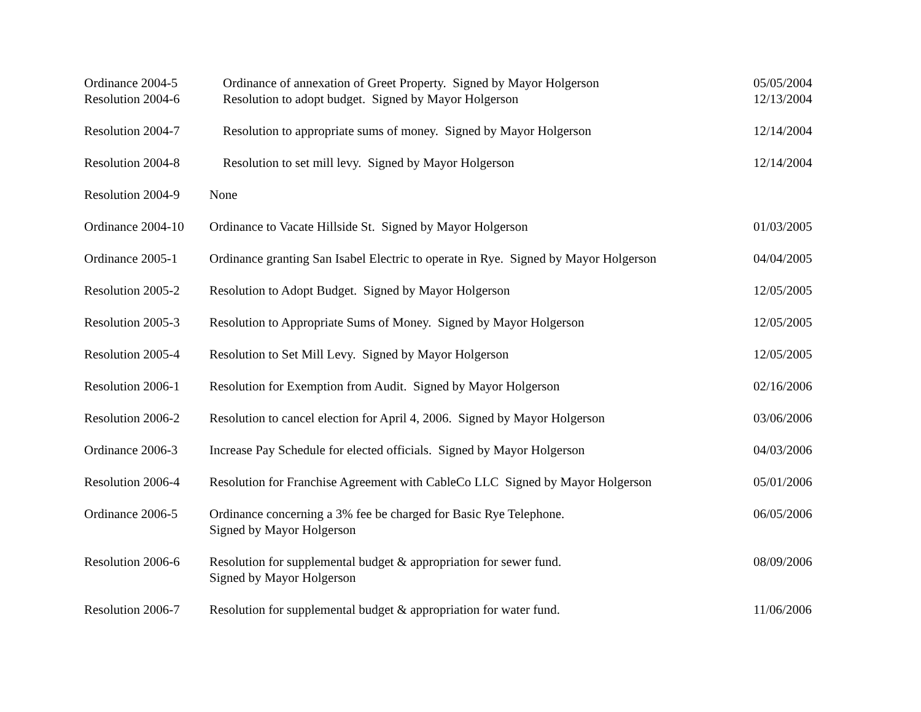| Ordinance 2004-5 | Ordinance of annexation of Greet Property. Signed by Mayor Holgerson | 05/05/2004 |
| Resolution 2004-6 | Resolution to adopt budget. Signed by Mayor Holgerson | 12/13/2004 |
| Resolution 2004-7 | Resolution to appropriate sums of money. Signed by Mayor Holgerson | 12/14/2004 |
| Resolution 2004-8 | Resolution to set mill levy. Signed by Mayor Holgerson | 12/14/2004 |
| Resolution 2004-9 | None | |
| Ordinance 2004-10 | Ordinance to Vacate Hillside St. Signed by Mayor Holgerson | 01/03/2005 |
| Ordinance 2005-1 | Ordinance granting San Isabel Electric to operate in Rye. Signed by Mayor Holgerson | 04/04/2005 |
| Resolution 2005-2 | Resolution to Adopt Budget. Signed by Mayor Holgerson | 12/05/2005 |
| Resolution 2005-3 | Resolution to Appropriate Sums of Money. Signed by Mayor Holgerson | 12/05/2005 |
| Resolution 2005-4 | Resolution to Set Mill Levy. Signed by Mayor Holgerson | 12/05/2005 |
| Resolution 2006-1 | Resolution for Exemption from Audit. Signed by Mayor Holgerson | 02/16/2006 |
| Resolution 2006-2 | Resolution to cancel election for April 4, 2006. Signed by Mayor Holgerson | 03/06/2006 |
| Ordinance 2006-3 | Increase Pay Schedule for elected officials. Signed by Mayor Holgerson | 04/03/2006 |
| Resolution 2006-4 | Resolution for Franchise Agreement with CableCo LLC Signed by Mayor Holgerson | 05/01/2006 |
| Ordinance 2006-5 | Ordinance concerning a 3% fee be charged for Basic Rye Telephone. Signed by Mayor Holgerson | 06/05/2006 |
| Resolution 2006-6 | Resolution for supplemental budget & appropriation for sewer fund. Signed by Mayor Holgerson | 08/09/2006 |
| Resolution 2006-7 | Resolution for supplemental budget & appropriation for water fund. | 11/06/2006 |